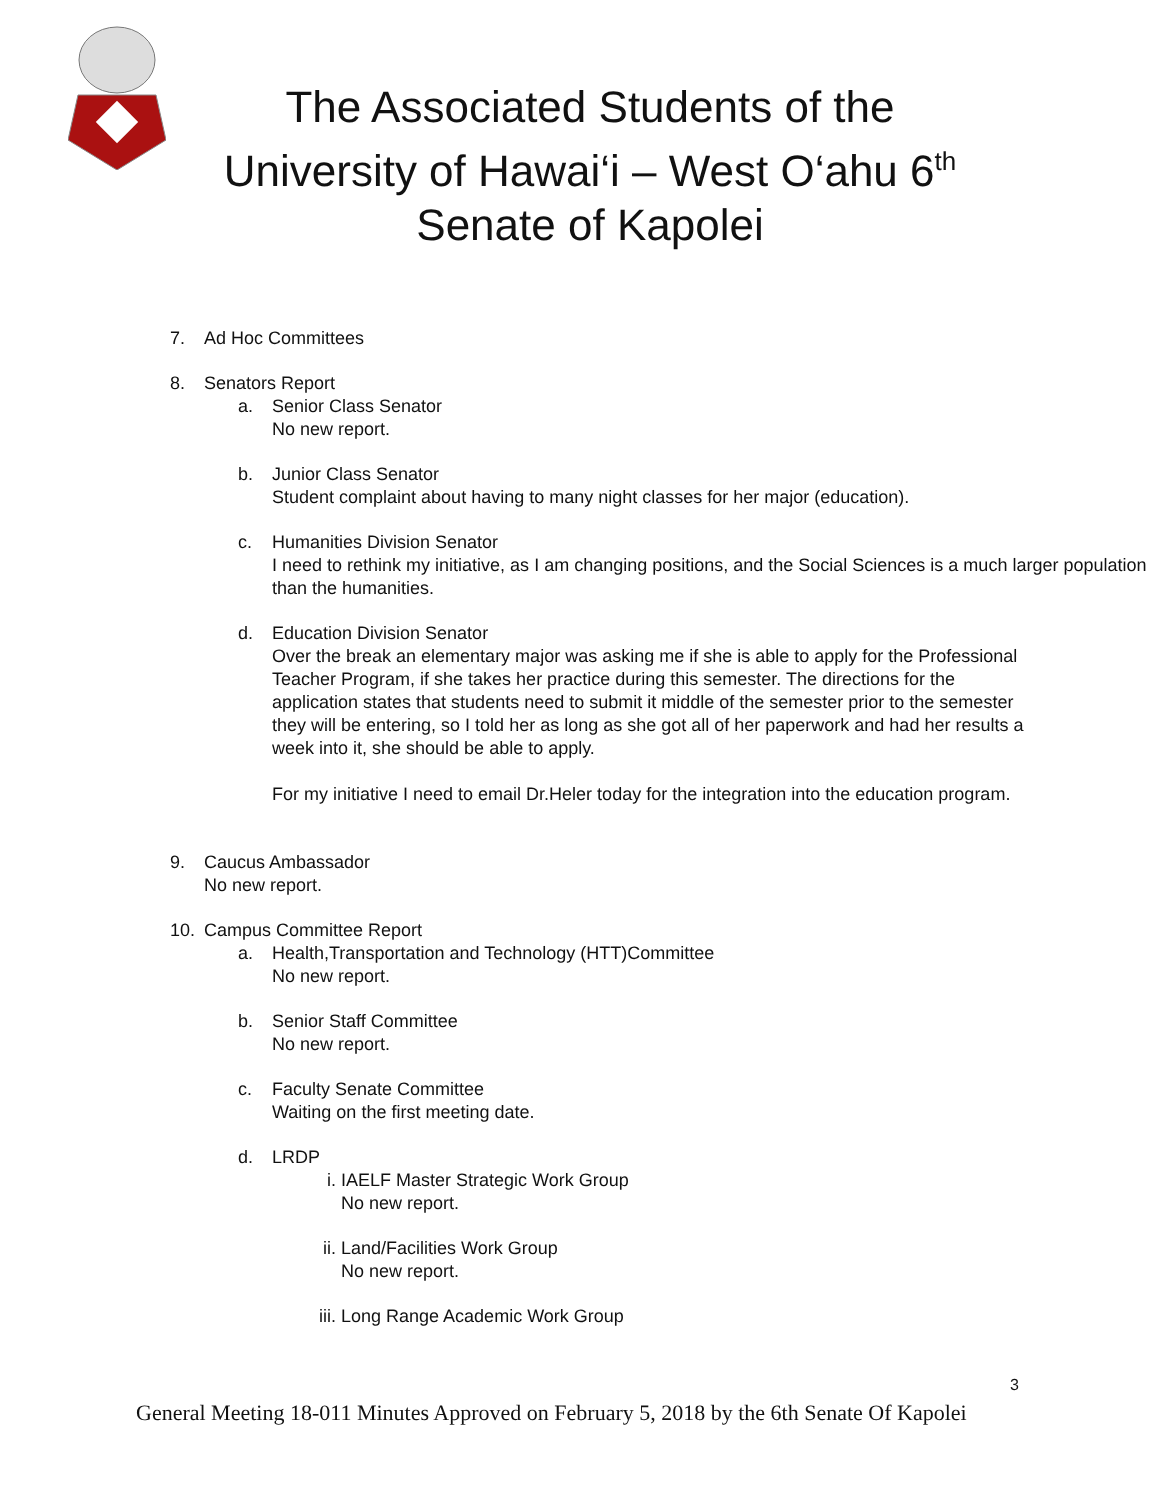The Associated Students of the
University of Hawai‘i – West O‘ahu 6<sup>th</sup>
Senate of Kapolei
7. Ad Hoc Committees
8. Senators Report
a. Senior Class Senator
No new report.
b. Junior Class Senator
Student complaint about having to many night classes for her major (education).
c. Humanities Division Senator
I need to rethink my initiative, as I am changing positions, and the Social Sciences is a much larger population than the humanities.
d. Education Division Senator
Over the break an elementary major was asking me if she is able to apply for the Professional Teacher Program, if she takes her practice during this semester. The directions for the application states that students need to submit it middle of the semester prior to the semester they will be entering, so I told her as long as she got all of her paperwork and had her results a week into it, she should be able to apply.
For my initiative I need to email Dr.Heler today for the integration into the education program.
9. Caucus Ambassador
No new report.
10. Campus Committee Report
a. Health,Transportation and Technology (HTT)Committee
No new report.
b. Senior Staff Committee
No new report.
c. Faculty Senate Committee
Waiting on the first meeting date.
d. LRDP
i. IAELF Master Strategic Work Group
No new report.
ii. Land/Facilities Work Group
No new report.
iii. Long Range Academic Work Group
3
General Meeting 18-011 Minutes Approved on February 5, 2018 by the 6th Senate Of Kapolei